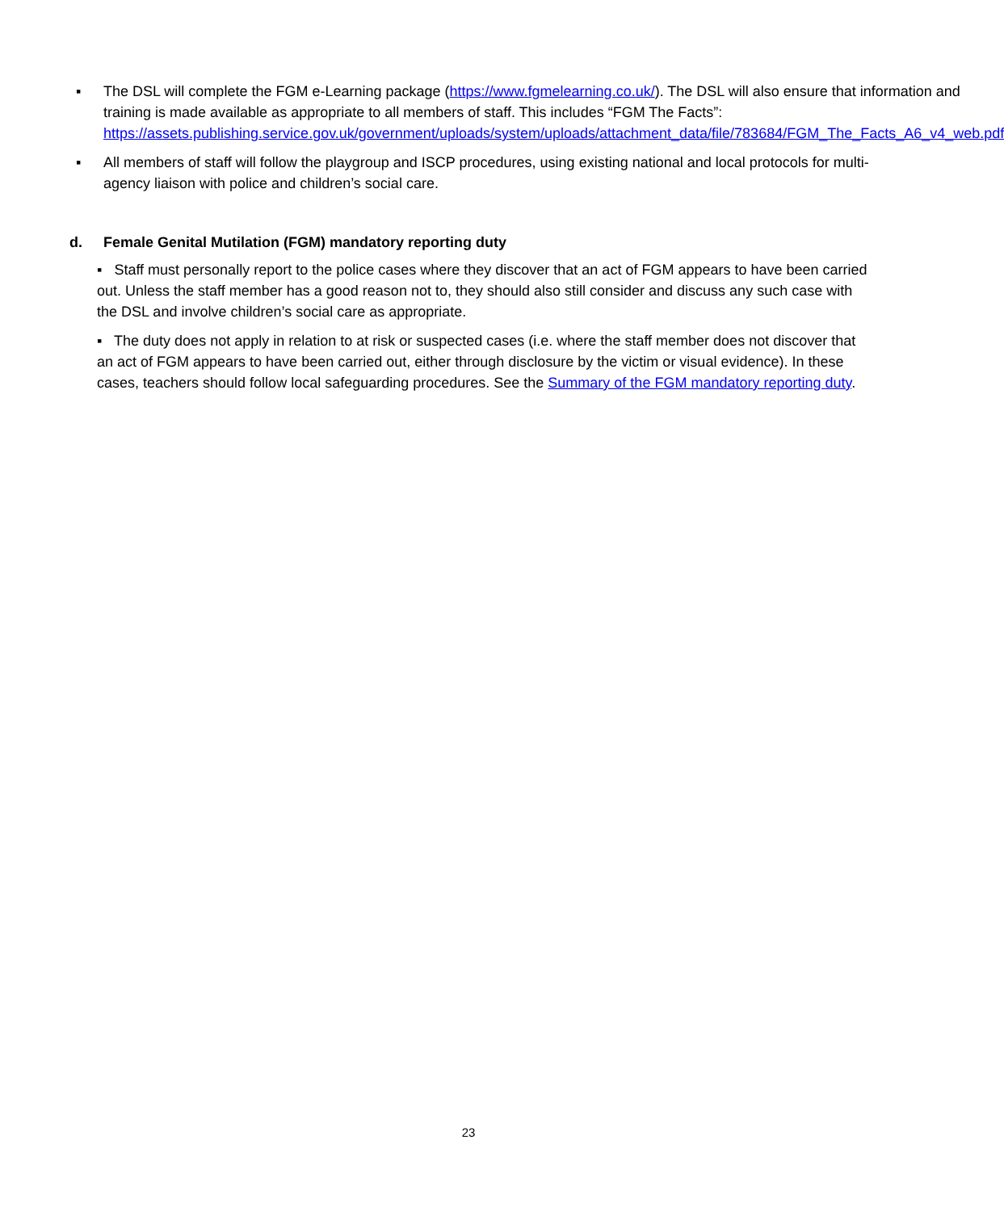▪ The DSL will complete the FGM e-Learning package (https://www.fgmelearning.co.uk/). The DSL will also ensure that information and training is made available as appropriate to all members of staff. This includes “FGM The Facts”: https://assets.publishing.service.gov.uk/government/uploads/system/uploads/attachment_data/file/783684/FGM_The_Facts_A6_v4_web.pdf
▪ All members of staff will follow the playgroup and ISCP procedures, using existing national and local protocols for multi-agency liaison with police and children’s social care.
d. Female Genital Mutilation (FGM) mandatory reporting duty
▪ Staff must personally report to the police cases where they discover that an act of FGM appears to have been carried out. Unless the staff member has a good reason not to, they should also still consider and discuss any such case with the DSL and involve children’s social care as appropriate.
▪ The duty does not apply in relation to at risk or suspected cases (i.e. where the staff member does not discover that an act of FGM appears to have been carried out, either through disclosure by the victim or visual evidence). In these cases, teachers should follow local safeguarding procedures. See the Summary of the FGM mandatory reporting duty.
23